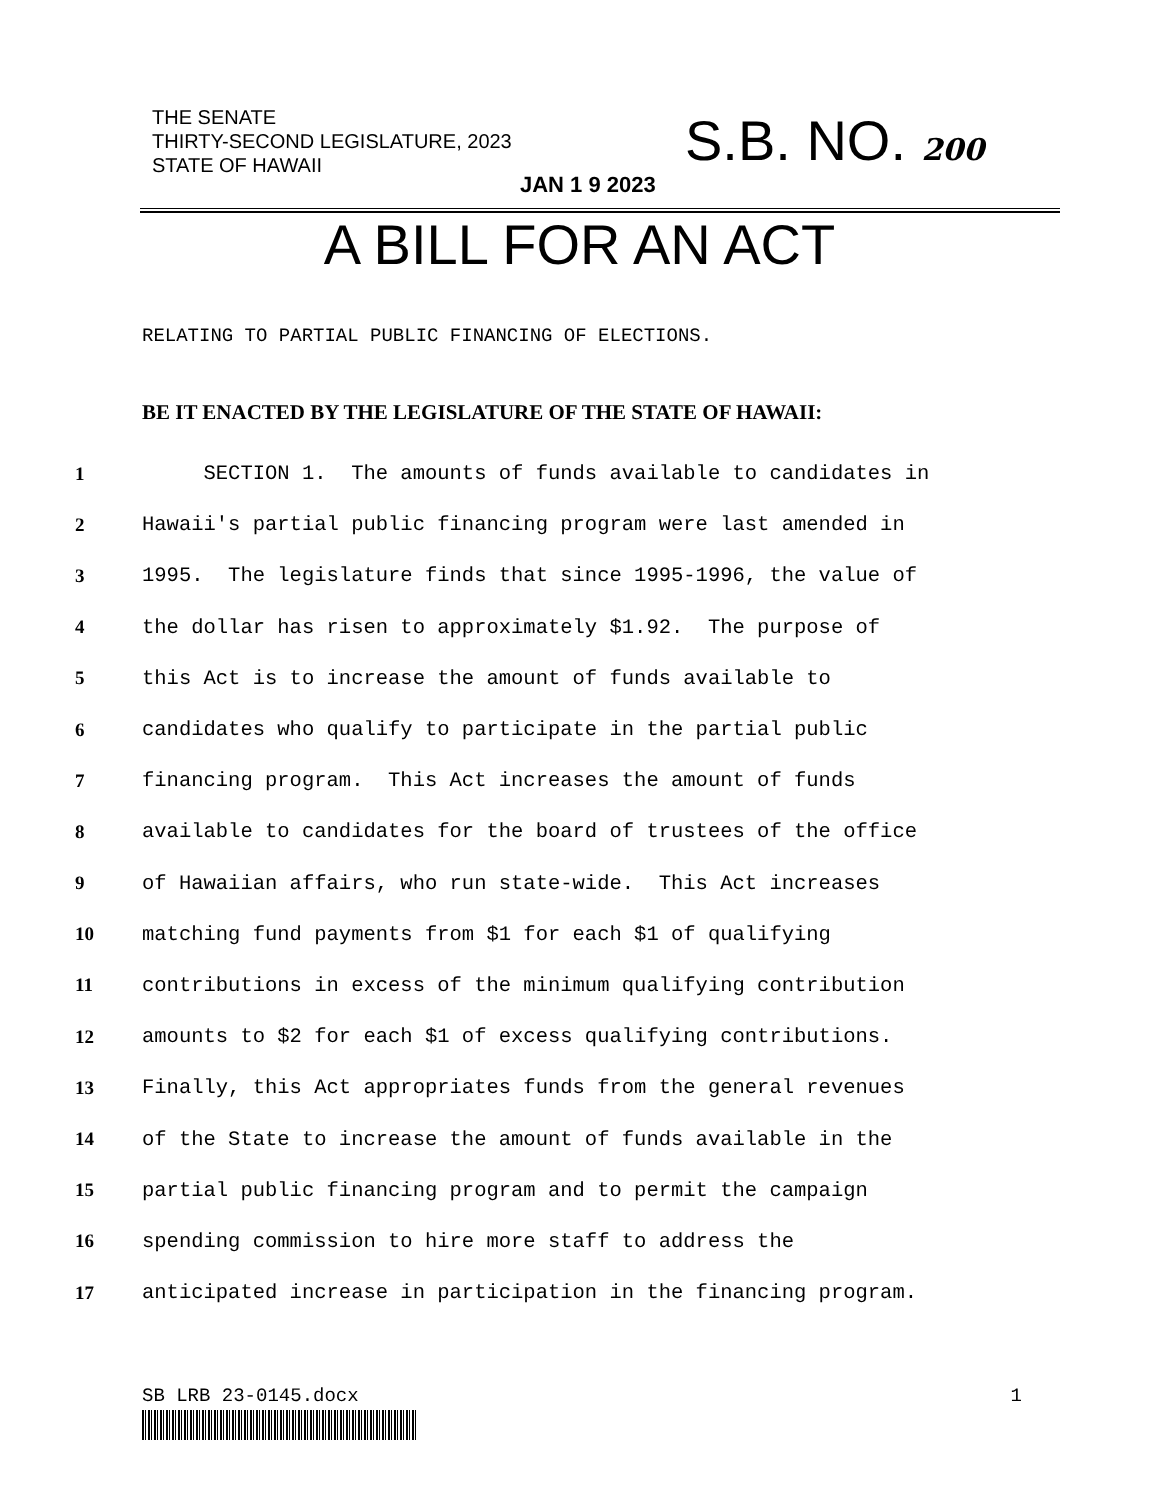THE SENATE
THIRTY-SECOND LEGISLATURE, 2023
STATE OF HAWAII
S.B. NO. 200
JAN 1 9 2023
A BILL FOR AN ACT
RELATING TO PARTIAL PUBLIC FINANCING OF ELECTIONS.
BE IT ENACTED BY THE LEGISLATURE OF THE STATE OF HAWAII:
1 SECTION 1. The amounts of funds available to candidates in
2 Hawaii's partial public financing program were last amended in
3 1995. The legislature finds that since 1995-1996, the value of
4 the dollar has risen to approximately $1.92. The purpose of
5 this Act is to increase the amount of funds available to
6 candidates who qualify to participate in the partial public
7 financing program. This Act increases the amount of funds
8 available to candidates for the board of trustees of the office
9 of Hawaiian affairs, who run state-wide. This Act increases
10 matching fund payments from $1 for each $1 of qualifying
11 contributions in excess of the minimum qualifying contribution
12 amounts to $2 for each $1 of excess qualifying contributions.
13 Finally, this Act appropriates funds from the general revenues
14 of the State to increase the amount of funds available in the
15 partial public financing program and to permit the campaign
16 spending commission to hire more staff to address the
17 anticipated increase in participation in the financing program.
SB LRB 23-0145.docx 1